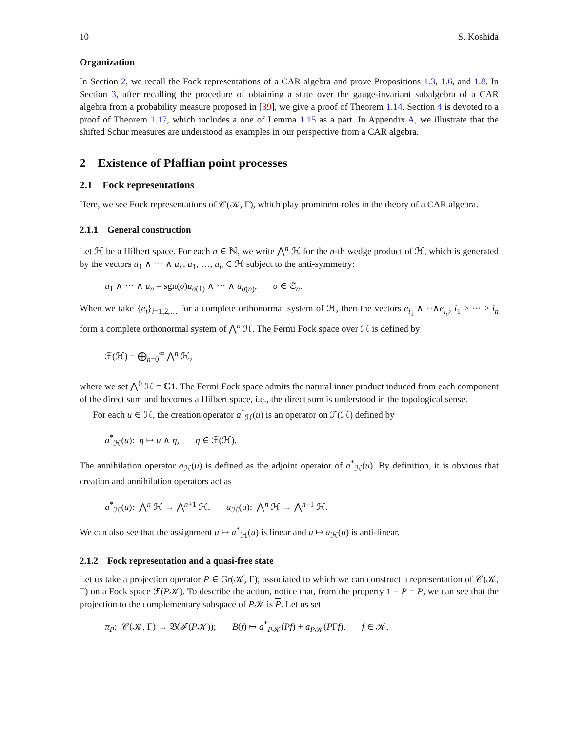10 S. Koshida
Organization
In Section 2, we recall the Fock representations of a CAR algebra and prove Propositions 1.3, 1.6, and 1.8. In Section 3, after recalling the procedure of obtaining a state over the gauge-invariant subalgebra of a CAR algebra from a probability measure proposed in [39], we give a proof of Theorem 1.14. Section 4 is devoted to a proof of Theorem 1.17, which includes a one of Lemma 1.15 as a part. In Appendix A, we illustrate that the shifted Schur measures are understood as examples in our perspective from a CAR algebra.
2 Existence of Pfaffian point processes
2.1 Fock representations
Here, we see Fock representations of 𝒞(𝒦, Γ), which play prominent roles in the theory of a CAR algebra.
2.1.1 General construction
Let ℋ be a Hilbert space. For each n ∈ ℕ, we write ⋀<sup>n</sup> ℋ for the n-th wedge product of ℋ, which is generated by the vectors u<sub>1</sub> ∧ ··· ∧ u<sub>n</sub>, u<sub>1</sub>, …, u<sub>n</sub> ∈ ℋ subject to the anti-symmetry:
u<sub>1</sub> ∧ ··· ∧ u<sub>n</sub> = sgn(σ)u<sub>σ(1)</sub> ∧ ··· ∧ u<sub>σ(n)</sub>, σ ∈ 𝔖<sub>n</sub>.
When we take {e<sub>i</sub>}<sub>i=1,2,…</sub> for a complete orthonormal system of ℋ, then the vectors e<sub>i<sub>1</sub></sub> ∧···∧e<sub>i<sub>n</sub></sub>, i<sub>1</sub> > ··· > i<sub>n</sub> form a complete orthonormal system of ⋀<sup>n</sup> ℋ. The Fermi Fock space over ℋ is defined by
ℱ(ℋ) = ⨁<sub>n=0</sub><sup>∞</sup> ⋀<sup>n</sup> ℋ,
where we set ⋀<sup>0</sup> ℋ = ℂ1. The Fermi Fock space admits the natural inner product induced from each component of the direct sum and becomes a Hilbert space, i.e., the direct sum is understood in the topological sense.
For each u ∈ ℋ, the creation operator a<sup>*</sup><sub>ℋ</sub>(u) is an operator on ℱ(ℋ) defined by
a<sup>*</sup><sub>ℋ</sub>(u): η ↦ u ∧ η, η ∈ ℱ(ℋ).
The annihilation operator a<sub>ℋ</sub>(u) is defined as the adjoint operator of a<sup>*</sup><sub>ℋ</sub>(u). By definition, it is obvious that creation and annihilation operators act as
a<sup>*</sup><sub>ℋ</sub>(u): ⋀<sup>n</sup> ℋ → ⋀<sup>n+1</sup> ℋ, a<sub>ℋ</sub>(u): ⋀<sup>n</sup> ℋ → ⋀<sup>n−1</sup> ℋ.
We can also see that the assignment u ↦ a<sup>*</sup><sub>ℋ</sub>(u) is linear and u ↦ a<sub>ℋ</sub>(u) is anti-linear.
2.1.2 Fock representation and a quasi-free state
Let us take a projection operator P ∈ Gr(𝒦, Γ), associated to which we can construct a representation of 𝒞(𝒦, Γ) on a Fock space ℱ(P𝒦). To describe the action, notice that, from the property 1 − P = P, we can see that the projection to the complementary subspace of P𝒦 is P. Let us set
π<sub>P</sub>: 𝒞(𝒦, Γ) → 𝔅(ℱ(P𝒦)); B(f) ↦ a<sup>*</sup><sub>P𝒦</sub>(Pf) + a<sub>P𝒦</sub>(PΓf), f ∈ 𝒦.